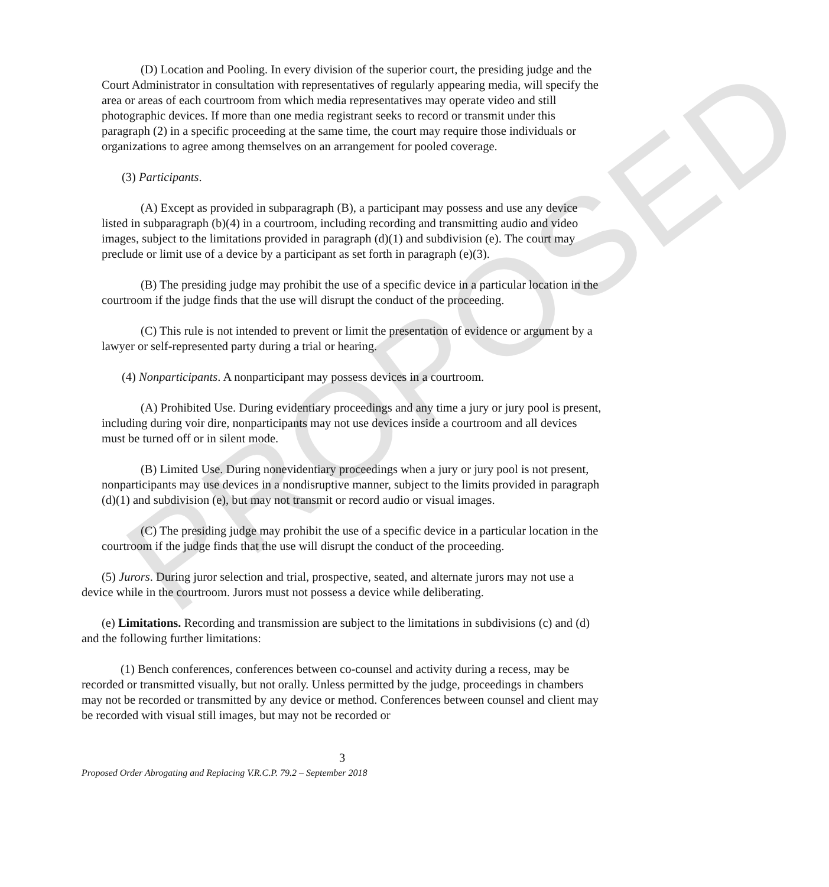PROPOSED
(D) Location and Pooling. In every division of the superior court, the presiding judge and the Court Administrator in consultation with representatives of regularly appearing media, will specify the area or areas of each courtroom from which media representatives may operate video and still photographic devices. If more than one media registrant seeks to record or transmit under this paragraph (2) in a specific proceeding at the same time, the court may require those individuals or organizations to agree among themselves on an arrangement for pooled coverage.
(3) Participants.
(A) Except as provided in subparagraph (B), a participant may possess and use any device listed in subparagraph (b)(4) in a courtroom, including recording and transmitting audio and video images, subject to the limitations provided in paragraph (d)(1) and subdivision (e). The court may preclude or limit use of a device by a participant as set forth in paragraph (e)(3).
(B) The presiding judge may prohibit the use of a specific device in a particular location in the courtroom if the judge finds that the use will disrupt the conduct of the proceeding.
(C) This rule is not intended to prevent or limit the presentation of evidence or argument by a lawyer or self-represented party during a trial or hearing.
(4) Nonparticipants. A nonparticipant may possess devices in a courtroom.
(A) Prohibited Use. During evidentiary proceedings and any time a jury or jury pool is present, including during voir dire, nonparticipants may not use devices inside a courtroom and all devices must be turned off or in silent mode.
(B) Limited Use. During nonevidentiary proceedings when a jury or jury pool is not present, nonparticipants may use devices in a nondisruptive manner, subject to the limits provided in paragraph (d)(1) and subdivision (e), but may not transmit or record audio or visual images.
(C) The presiding judge may prohibit the use of a specific device in a particular location in the courtroom if the judge finds that the use will disrupt the conduct of the proceeding.
(5) Jurors. During juror selection and trial, prospective, seated, and alternate jurors may not use a device while in the courtroom. Jurors must not possess a device while deliberating.
(e) Limitations. Recording and transmission are subject to the limitations in subdivisions (c) and (d) and the following further limitations:
(1) Bench conferences, conferences between co-counsel and activity during a recess, may be recorded or transmitted visually, but not orally. Unless permitted by the judge, proceedings in chambers may not be recorded or transmitted by any device or method. Conferences between counsel and client may be recorded with visual still images, but may not be recorded or
3
Proposed Order Abrogating and Replacing V.R.C.P. 79.2 – September 2018